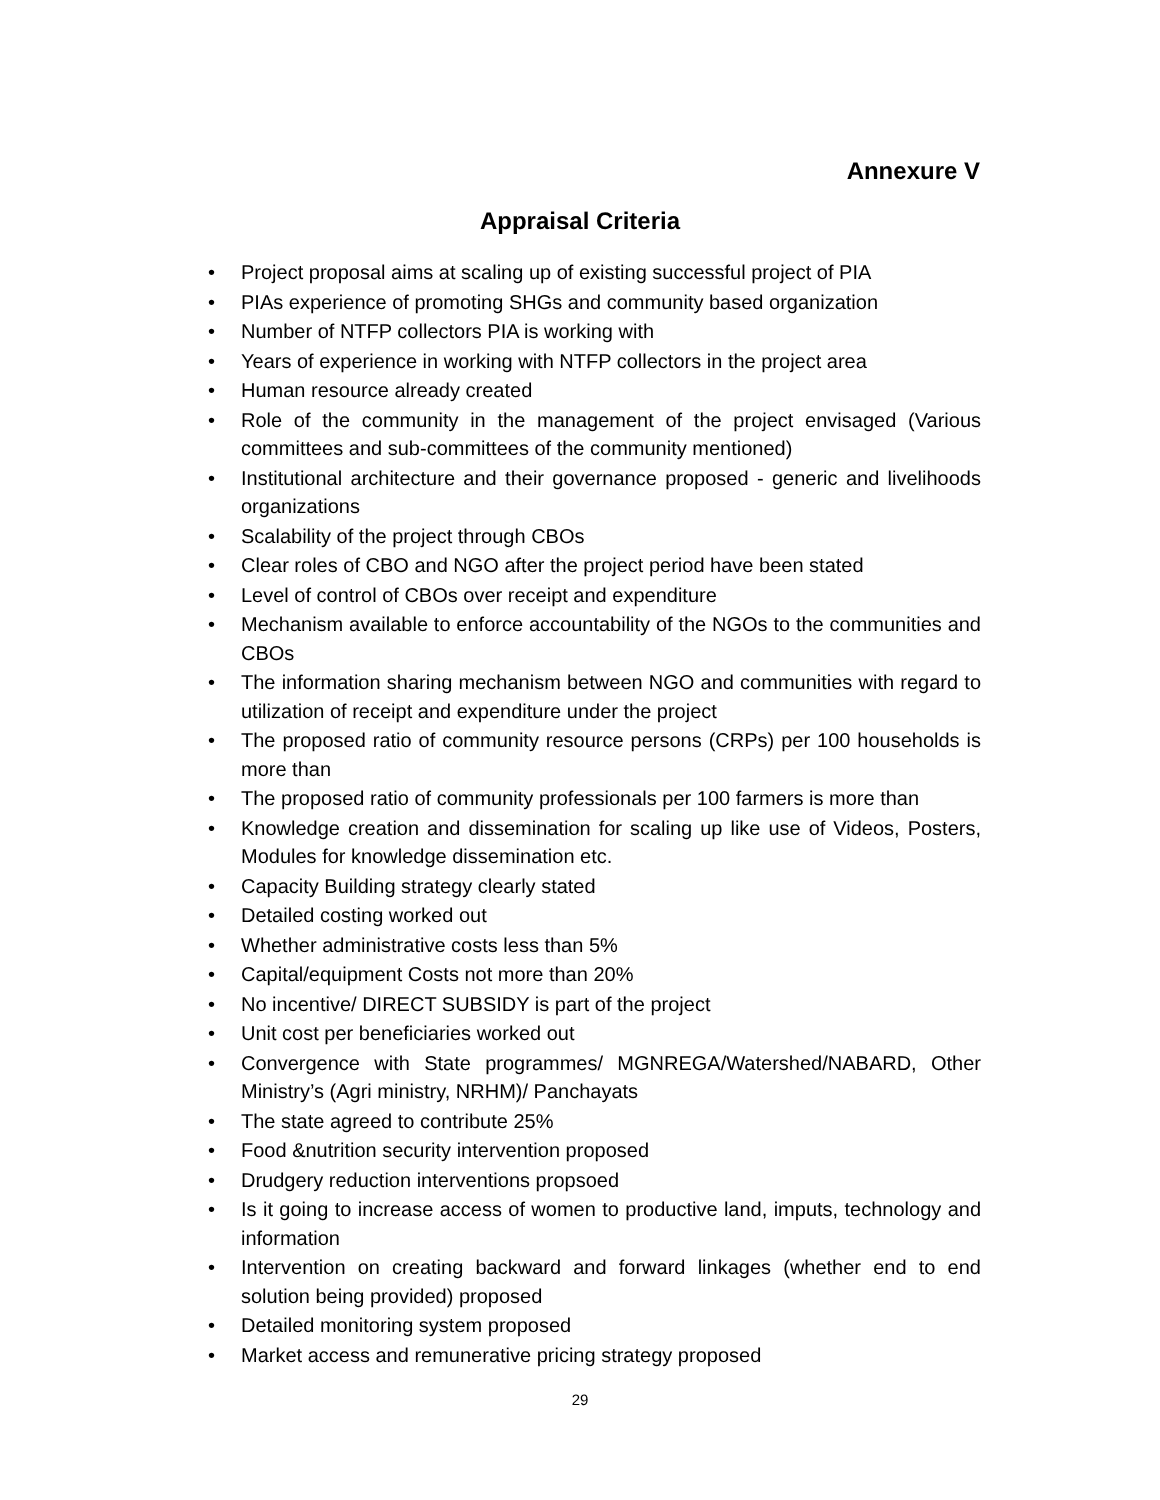Annexure V
Appraisal Criteria
• Project proposal aims at scaling up of existing successful project of PIA
• PIAs experience of promoting SHGs and community based organization
• Number of NTFP collectors PIA is working with
• Years of experience in working with NTFP collectors in the project area
• Human resource already created
• Role of the community in the management of the project envisaged (Various committees and sub-committees of the community mentioned)
• Institutional architecture and their governance proposed - generic and livelihoods organizations
• Scalability of the project through CBOs
• Clear roles of CBO and NGO after the project period have been stated
• Level of control of CBOs over receipt and expenditure
• Mechanism available to enforce accountability of the NGOs to the communities and CBOs
• The information sharing mechanism between NGO and communities with regard to utilization of receipt and expenditure under the project
• The proposed ratio of community resource persons (CRPs) per 100 households is more than
• The proposed ratio of community professionals per 100 farmers is more than
• Knowledge creation and dissemination for scaling up like use of Videos, Posters, Modules for knowledge dissemination etc.
• Capacity Building strategy clearly stated
• Detailed costing worked out
• Whether administrative costs less than 5%
• Capital/equipment Costs not more than 20%
• No incentive/ DIRECT SUBSIDY is part of the project
• Unit cost per beneficiaries worked out
• Convergence with State programmes/ MGNREGA/Watershed/NABARD, Other Ministry’s (Agri ministry, NRHM)/ Panchayats
• The state agreed to contribute 25%
• Food &nutrition security intervention proposed
• Drudgery reduction interventions propsoed
• Is it going to increase access of women to productive land, imputs, technology and information
• Intervention on creating backward and forward linkages (whether end to end solution being provided) proposed
• Detailed monitoring system proposed
• Market access and remunerative pricing strategy proposed
29